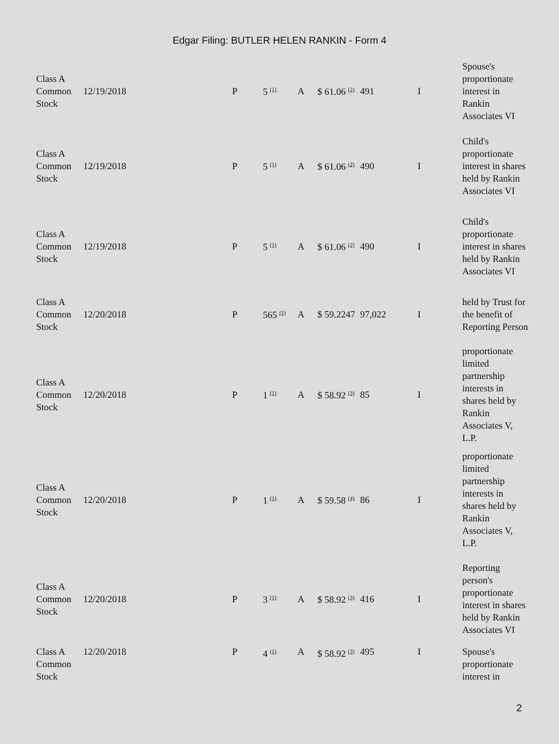Edgar Filing: BUTLER HELEN RANKIN - Form 4
| Class A Common Stock | 12/19/2018 | P | 5 <sup>(1)</sup> | A | $ 61.06 <sup>(2)</sup> | 491 | I | Spouse's proportionate interest in Rankin Associates VI |
| Class A Common Stock | 12/19/2018 | P | 5 <sup>(1)</sup> | A | $ 61.06 <sup>(2)</sup> | 490 | I | Child's proportionate interest in shares held by Rankin Associates VI |
| Class A Common Stock | 12/19/2018 | P | 5 <sup>(1)</sup> | A | $ 61.06 <sup>(2)</sup> | 490 | I | Child's proportionate interest in shares held by Rankin Associates VI |
| Class A Common Stock | 12/20/2018 | P | 565 <sup>(1)</sup> | A | $ 59.2247 | 97,022 | I | held by Trust for the benefit of Reporting Person |
| Class A Common Stock | 12/20/2018 | P | 1 <sup>(1)</sup> | A | $ 58.92 <sup>(3)</sup> | 85 | I | proportionate limited partnership interests in shares held by Rankin Associates V, L.P. |
| Class A Common Stock | 12/20/2018 | P | 1 <sup>(1)</sup> | A | $ 59.58 <sup>(4)</sup> | 86 | I | proportionate limited partnership interests in shares held by Rankin Associates V, L.P. |
| Class A Common Stock | 12/20/2018 | P | 3 <sup>(1)</sup> | A | $ 58.92 <sup>(3)</sup> | 416 | I | Reporting person's proportionate interest in shares held by Rankin Associates VI |
| Class A Common Stock | 12/20/2018 | P | 4 <sup>(1)</sup> | A | $ 58.92 <sup>(3)</sup> | 495 | I | Spouse's proportionate interest in |
2